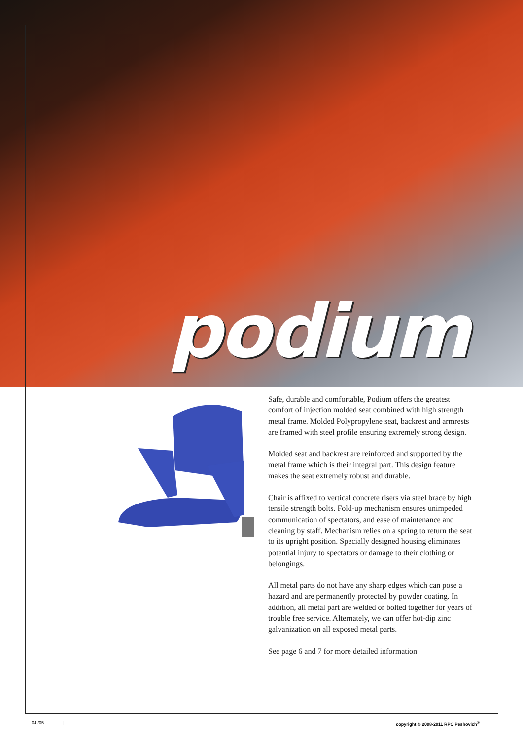podium
Safe, durable and comfortable, Podium offers the greatest comfort of injection molded seat combined with high strength metal frame. Molded Polypropylene seat, backrest and armrests are framed with steel profile ensuring extremely strong design.
Molded seat and backrest are reinforced and supported by the metal frame which is their integral part. This design feature makes the seat extremely robust and durable.
Chair is affixed to vertical concrete risers via steel brace by high tensile strength bolts. Fold-up mechanism ensures unimpeded communication of spectators, and ease of maintenance and cleaning by staff. Mechanism relies on a spring to return the seat to its upright position. Specially designed housing eliminates potential injury to spectators or damage to their clothing or belongings.
All metal parts do not have any sharp edges which can pose a hazard and are permanently protected by powder coating. In addition, all metal part are welded or bolted together for years of trouble free service. Alternately, we can offer hot-dip zinc galvanization on all exposed metal parts.
See page 6 and 7 for more detailed information.
04 /05 | copyright © 2008-2011 RPC Peshovich<sup>®</sup>